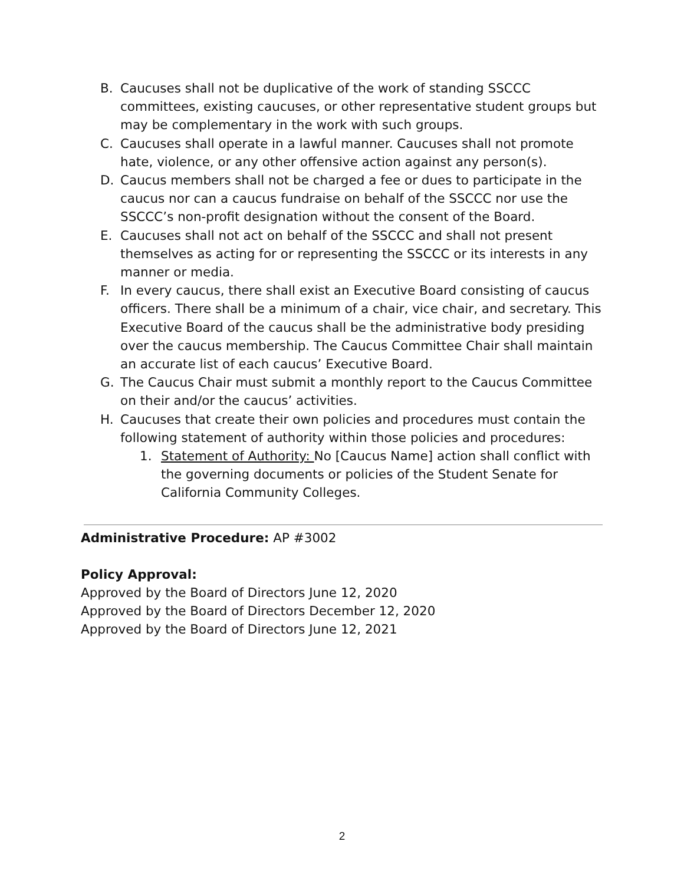B. Caucuses shall not be duplicative of the work of standing SSCCC committees, existing caucuses, or other representative student groups but may be complementary in the work with such groups.
C. Caucuses shall operate in a lawful manner. Caucuses shall not promote hate, violence, or any other offensive action against any person(s).
D. Caucus members shall not be charged a fee or dues to participate in the caucus nor can a caucus fundraise on behalf of the SSCCC nor use the SSCCC’s non-profit designation without the consent of the Board.
E. Caucuses shall not act on behalf of the SSCCC and shall not present themselves as acting for or representing the SSCCC or its interests in any manner or media.
F. In every caucus, there shall exist an Executive Board consisting of caucus officers. There shall be a minimum of a chair, vice chair, and secretary. This Executive Board of the caucus shall be the administrative body presiding over the caucus membership. The Caucus Committee Chair shall maintain an accurate list of each caucus’ Executive Board.
G. The Caucus Chair must submit a monthly report to the Caucus Committee on their and/or the caucus’ activities.
H. Caucuses that create their own policies and procedures must contain the following statement of authority within those policies and procedures:
1. Statement of Authority: No [Caucus Name] action shall conflict with the governing documents or policies of the Student Senate for California Community Colleges.
Administrative Procedure: AP #3002
Policy Approval:
Approved by the Board of Directors June 12, 2020
Approved by the Board of Directors December 12, 2020
Approved by the Board of Directors June 12, 2021
2